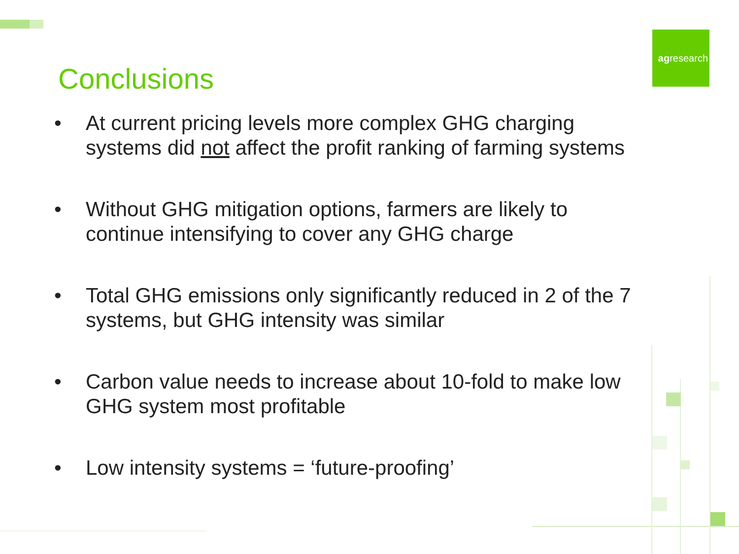Conclusions
ag research
• At current pricing levels more complex GHG charging systems did not affect the profit ranking of farming systems
• Without GHG mitigation options, farmers are likely to continue intensifying to cover any GHG charge
• Total GHG emissions only significantly reduced in 2 of the 7 systems, but GHG intensity was similar
• Carbon value needs to increase about 10-fold to make low GHG system most profitable
• Low intensity systems = ‘future-proofing’